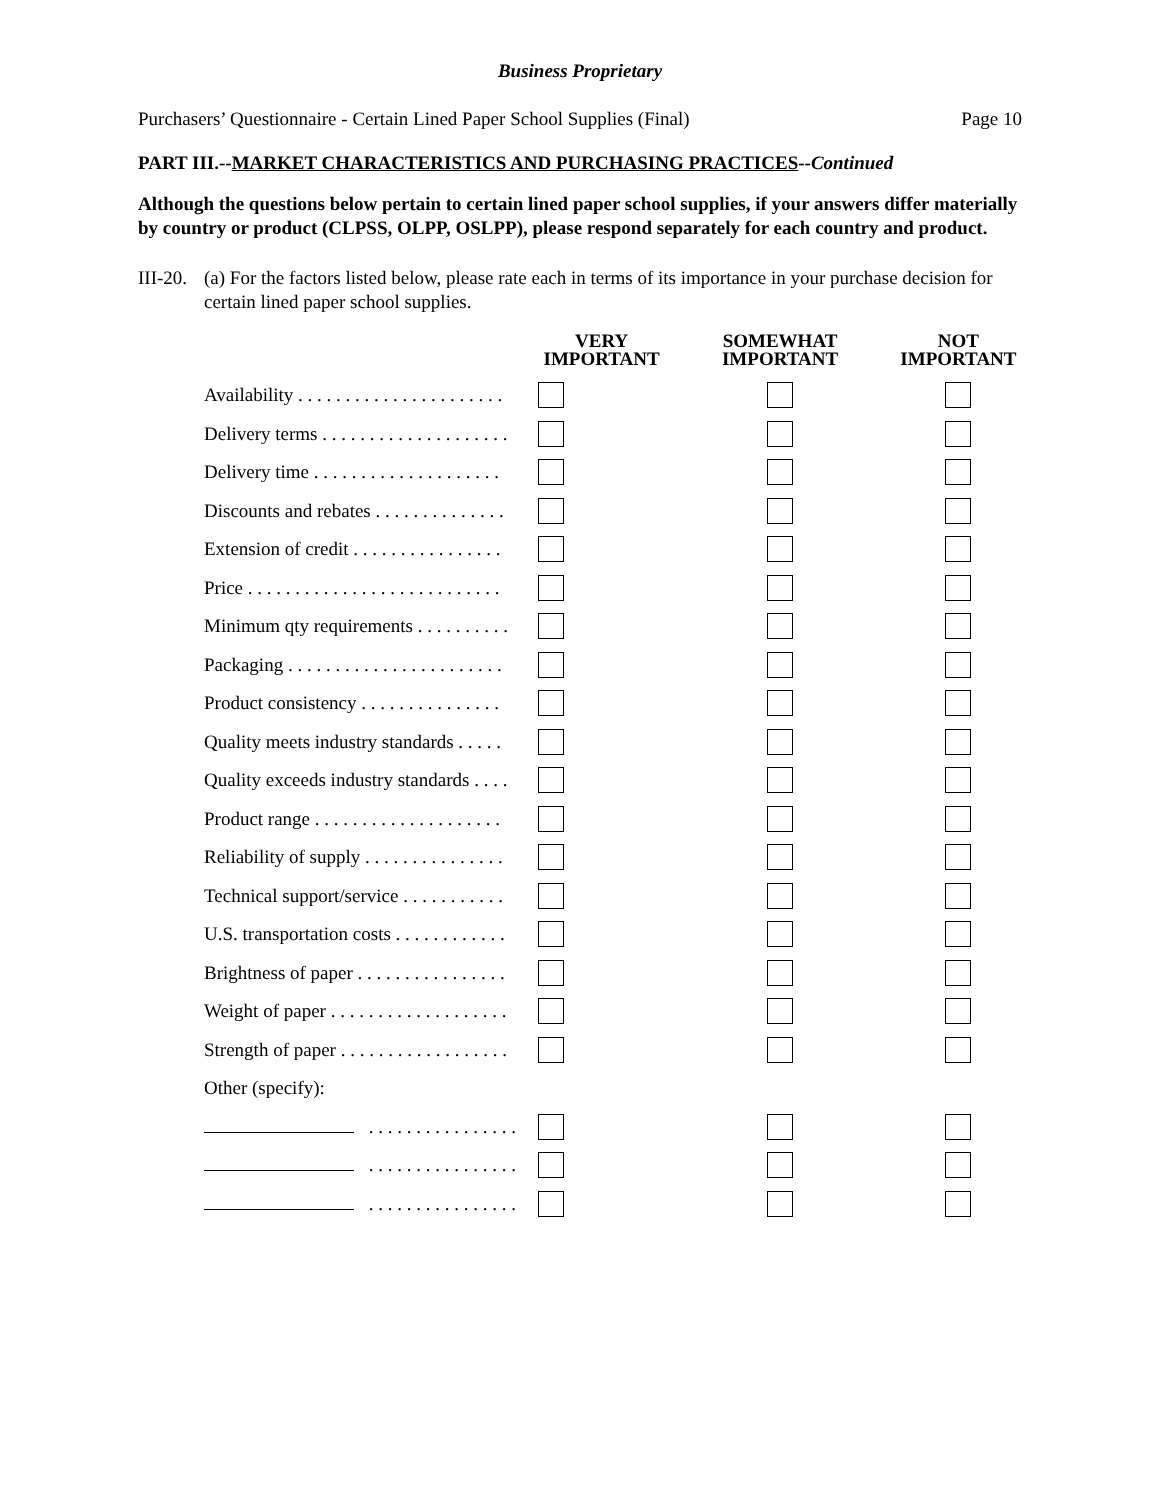Business Proprietary
Purchasers’ Questionnaire - Certain Lined Paper School Supplies (Final) Page 10
PART III.--MARKET CHARACTERISTICS AND PURCHASING PRACTICES--Continued
Although the questions below pertain to certain lined paper school supplies, if your answers differ materially by country or product (CLPSS, OLPP, OSLPP), please respond separately for each country and product.
III-20.
(a) For the factors listed below, please rate each in terms of its importance in your purchase decision for certain lined paper school supplies.
| | VERY IMPORTANT | SOMEWHAT IMPORTANT | NOT IMPORTANT |
| --- | --- | --- | --- |
| Availability . . . . . . . . . . . . . . . . . . . . . . | | | |
| Delivery terms . . . . . . . . . . . . . . . . . . . . | | | |
| Delivery time . . . . . . . . . . . . . . . . . . . . | | | |
| Discounts and rebates . . . . . . . . . . . . . . | | | |
| Extension of credit . . . . . . . . . . . . . . . . | | | |
| Price . . . . . . . . . . . . . . . . . . . . . . . . . . . | | | |
| Minimum qty requirements . . . . . . . . . . | | | |
| Packaging . . . . . . . . . . . . . . . . . . . . . . . | | | |
| Product consistency . . . . . . . . . . . . . . . | | | |
| Quality meets industry standards . . . . . | | | |
| Quality exceeds industry standards . . . . | | | |
| Product range . . . . . . . . . . . . . . . . . . . . | | | |
| Reliability of supply . . . . . . . . . . . . . . . | | | |
| Technical support/service . . . . . . . . . . . | | | |
| U.S. transportation costs . . . . . . . . . . . . | | | |
| Brightness of paper . . . . . . . . . . . . . . . . | | | |
| Weight of paper . . . . . . . . . . . . . . . . . . . | | | |
| Strength of paper . . . . . . . . . . . . . . . . . . | | | |
| Other (specify): | | | |
| . . . . . . . . . . . . . . . . | | | |
| . . . . . . . . . . . . . . . . | | | |
| . . . . . . . . . . . . . . . . | | | |